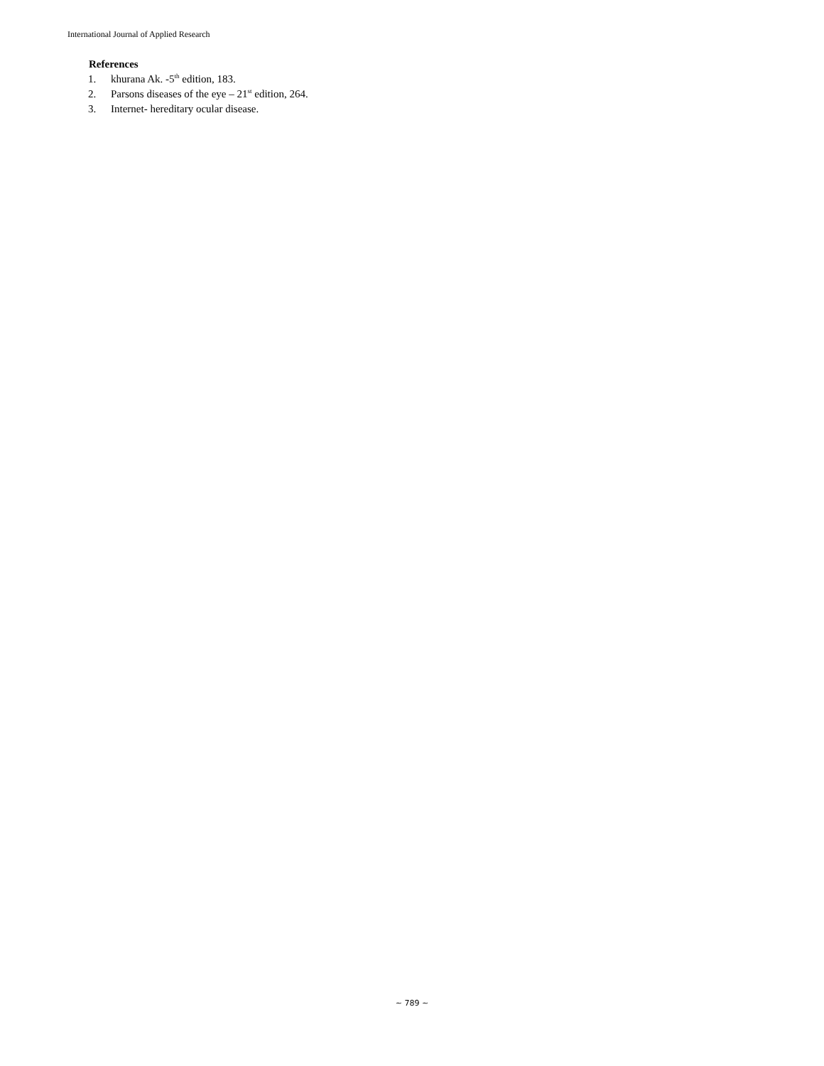International Journal of Applied Research
References
1. khurana Ak. -5<sup>th</sup> edition, 183.
2. Parsons diseases of the eye – 21<sup>st</sup> edition, 264.
3. Internet- hereditary ocular disease.
~ 789 ~